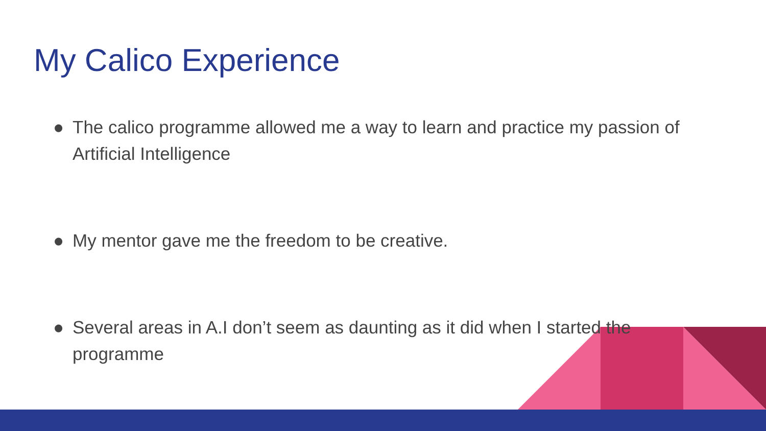My Calico Experience
● The calico programme allowed me a way to learn and practice my passion of Artificial Intelligence
● My mentor gave me the freedom to be creative.
● Several areas in A.I don’t seem as daunting as it did when I started the programme